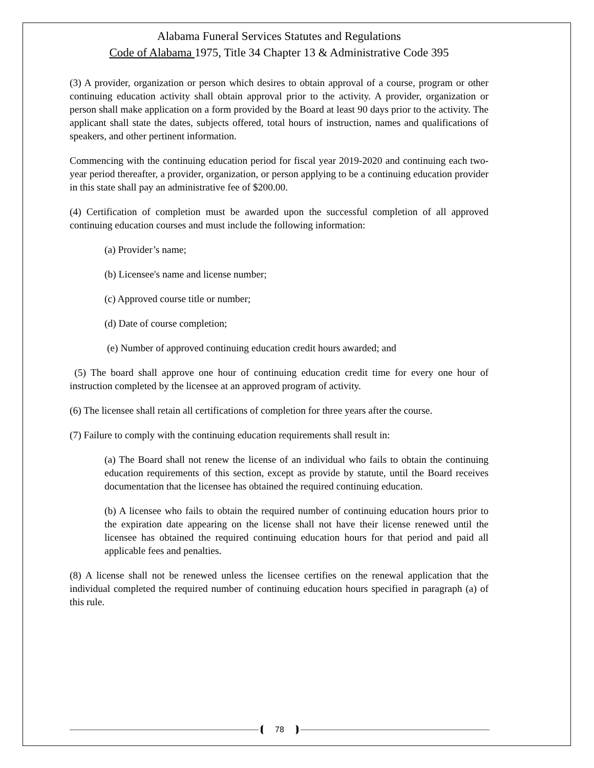Alabama Funeral Services Statutes and Regulations
Code of Alabama 1975, Title 34 Chapter 13 & Administrative Code 395
(3) A provider, organization or person which desires to obtain approval of a course, program or other continuing education activity shall obtain approval prior to the activity. A provider, organization or person shall make application on a form provided by the Board at least 90 days prior to the activity. The applicant shall state the dates, subjects offered, total hours of instruction, names and qualifications of speakers, and other pertinent information.
Commencing with the continuing education period for fiscal year 2019-2020 and continuing each two-year period thereafter, a provider, organization, or person applying to be a continuing education provider in this state shall pay an administrative fee of $200.00.
(4) Certification of completion must be awarded upon the successful completion of all approved continuing education courses and must include the following information:
(a) Provider’s name;
(b) Licensee's name and license number;
(c) Approved course title or number;
(d) Date of course completion;
(e) Number of approved continuing education credit hours awarded; and
(5) The board shall approve one hour of continuing education credit time for every one hour of instruction completed by the licensee at an approved program of activity.
(6) The licensee shall retain all certifications of completion for three years after the course.
(7) Failure to comply with the continuing education requirements shall result in:
(a) The Board shall not renew the license of an individual who fails to obtain the continuing education requirements of this section, except as provide by statute, until the Board receives documentation that the licensee has obtained the required continuing education.
(b) A licensee who fails to obtain the required number of continuing education hours prior to the expiration date appearing on the license shall not have their license renewed until the licensee has obtained the required continuing education hours for that period and paid all applicable fees and penalties.
(8) A license shall not be renewed unless the licensee certifies on the renewal application that the individual completed the required number of continuing education hours specified in paragraph (a) of this rule.
78